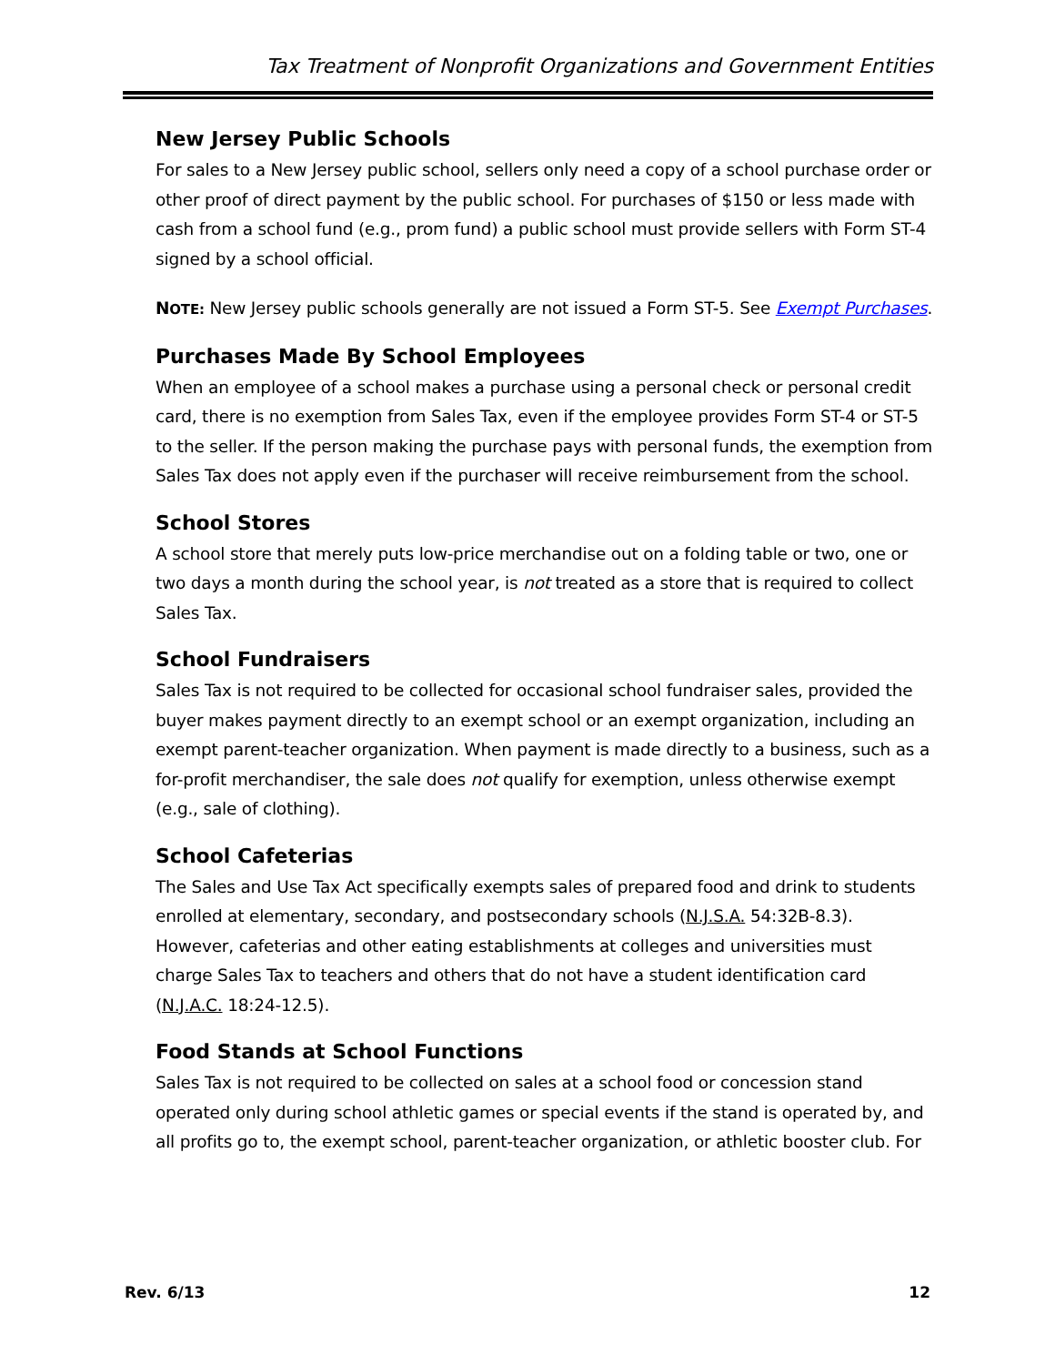Tax Treatment of Nonprofit Organizations and Government Entities
New Jersey Public Schools
For sales to a New Jersey public school, sellers only need a copy of a school purchase order or other proof of direct payment by the public school. For purchases of $150 or less made with cash from a school fund (e.g., prom fund) a public school must provide sellers with Form ST-4 signed by a school official.
NOTE: New Jersey public schools generally are not issued a Form ST-5. See Exempt Purchases.
Purchases Made By School Employees
When an employee of a school makes a purchase using a personal check or personal credit card, there is no exemption from Sales Tax, even if the employee provides Form ST-4 or ST-5 to the seller. If the person making the purchase pays with personal funds, the exemption from Sales Tax does not apply even if the purchaser will receive reimbursement from the school.
School Stores
A school store that merely puts low-price merchandise out on a folding table or two, one or two days a month during the school year, is not treated as a store that is required to collect Sales Tax.
School Fundraisers
Sales Tax is not required to be collected for occasional school fundraiser sales, provided the buyer makes payment directly to an exempt school or an exempt organization, including an exempt parent-teacher organization. When payment is made directly to a business, such as a for-profit merchandiser, the sale does not qualify for exemption, unless otherwise exempt (e.g., sale of clothing).
School Cafeterias
The Sales and Use Tax Act specifically exempts sales of prepared food and drink to students enrolled at elementary, secondary, and postsecondary schools (N.J.S.A. 54:32B-8.3). However, cafeterias and other eating establishments at colleges and universities must charge Sales Tax to teachers and others that do not have a student identification card (N.J.A.C. 18:24-12.5).
Food Stands at School Functions
Sales Tax is not required to be collected on sales at a school food or concession stand operated only during school athletic games or special events if the stand is operated by, and all profits go to, the exempt school, parent-teacher organization, or athletic booster club. For
Rev. 6/13 12